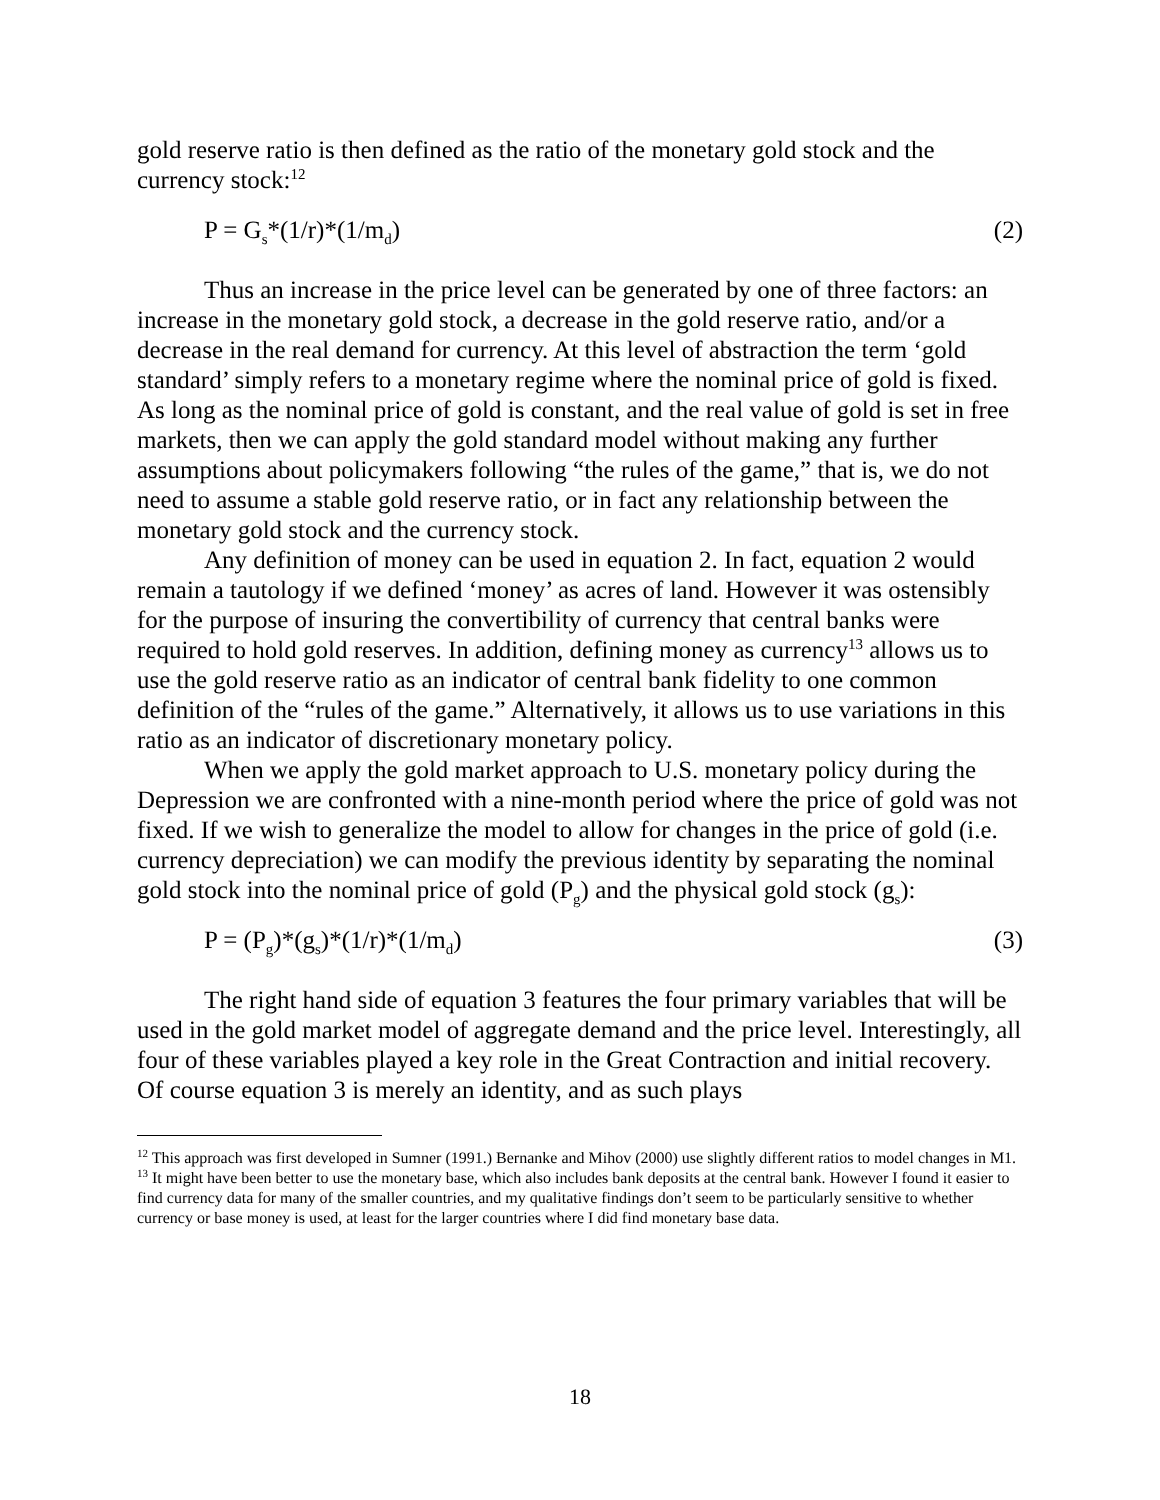gold reserve ratio is then defined as the ratio of the monetary gold stock and the currency stock:<sup>12</sup>
P = G<sub>s</sub>*(1/r)*(1/m<sub>d</sub>) (2)
Thus an increase in the price level can be generated by one of three factors: an increase in the monetary gold stock, a decrease in the gold reserve ratio, and/or a decrease in the real demand for currency. At this level of abstraction the term ‘gold standard’ simply refers to a monetary regime where the nominal price of gold is fixed. As long as the nominal price of gold is constant, and the real value of gold is set in free markets, then we can apply the gold standard model without making any further assumptions about policymakers following “the rules of the game,” that is, we do not need to assume a stable gold reserve ratio, or in fact any relationship between the monetary gold stock and the currency stock.
Any definition of money can be used in equation 2. In fact, equation 2 would remain a tautology if we defined ‘money’ as acres of land. However it was ostensibly for the purpose of insuring the convertibility of currency that central banks were required to hold gold reserves. In addition, defining money as currency<sup>13</sup> allows us to use the gold reserve ratio as an indicator of central bank fidelity to one common definition of the “rules of the game.” Alternatively, it allows us to use variations in this ratio as an indicator of discretionary monetary policy.
When we apply the gold market approach to U.S. monetary policy during the Depression we are confronted with a nine-month period where the price of gold was not fixed. If we wish to generalize the model to allow for changes in the price of gold (i.e. currency depreciation) we can modify the previous identity by separating the nominal gold stock into the nominal price of gold (P<sub>g</sub>) and the physical gold stock (g<sub>s</sub>):
P = (P<sub>g</sub>)*(g<sub>s</sub>)*(1/r)*(1/m<sub>d</sub>) (3)
The right hand side of equation 3 features the four primary variables that will be used in the gold market model of aggregate demand and the price level. Interestingly, all four of these variables played a key role in the Great Contraction and initial recovery. Of course equation 3 is merely an identity, and as such plays
<sup>12</sup> This approach was first developed in Sumner (1991.) Bernanke and Mihov (2000) use slightly different ratios to model changes in M1.
<sup>13</sup> It might have been better to use the monetary base, which also includes bank deposits at the central bank. However I found it easier to find currency data for many of the smaller countries, and my qualitative findings don’t seem to be particularly sensitive to whether currency or base money is used, at least for the larger countries where I did find monetary base data.
18